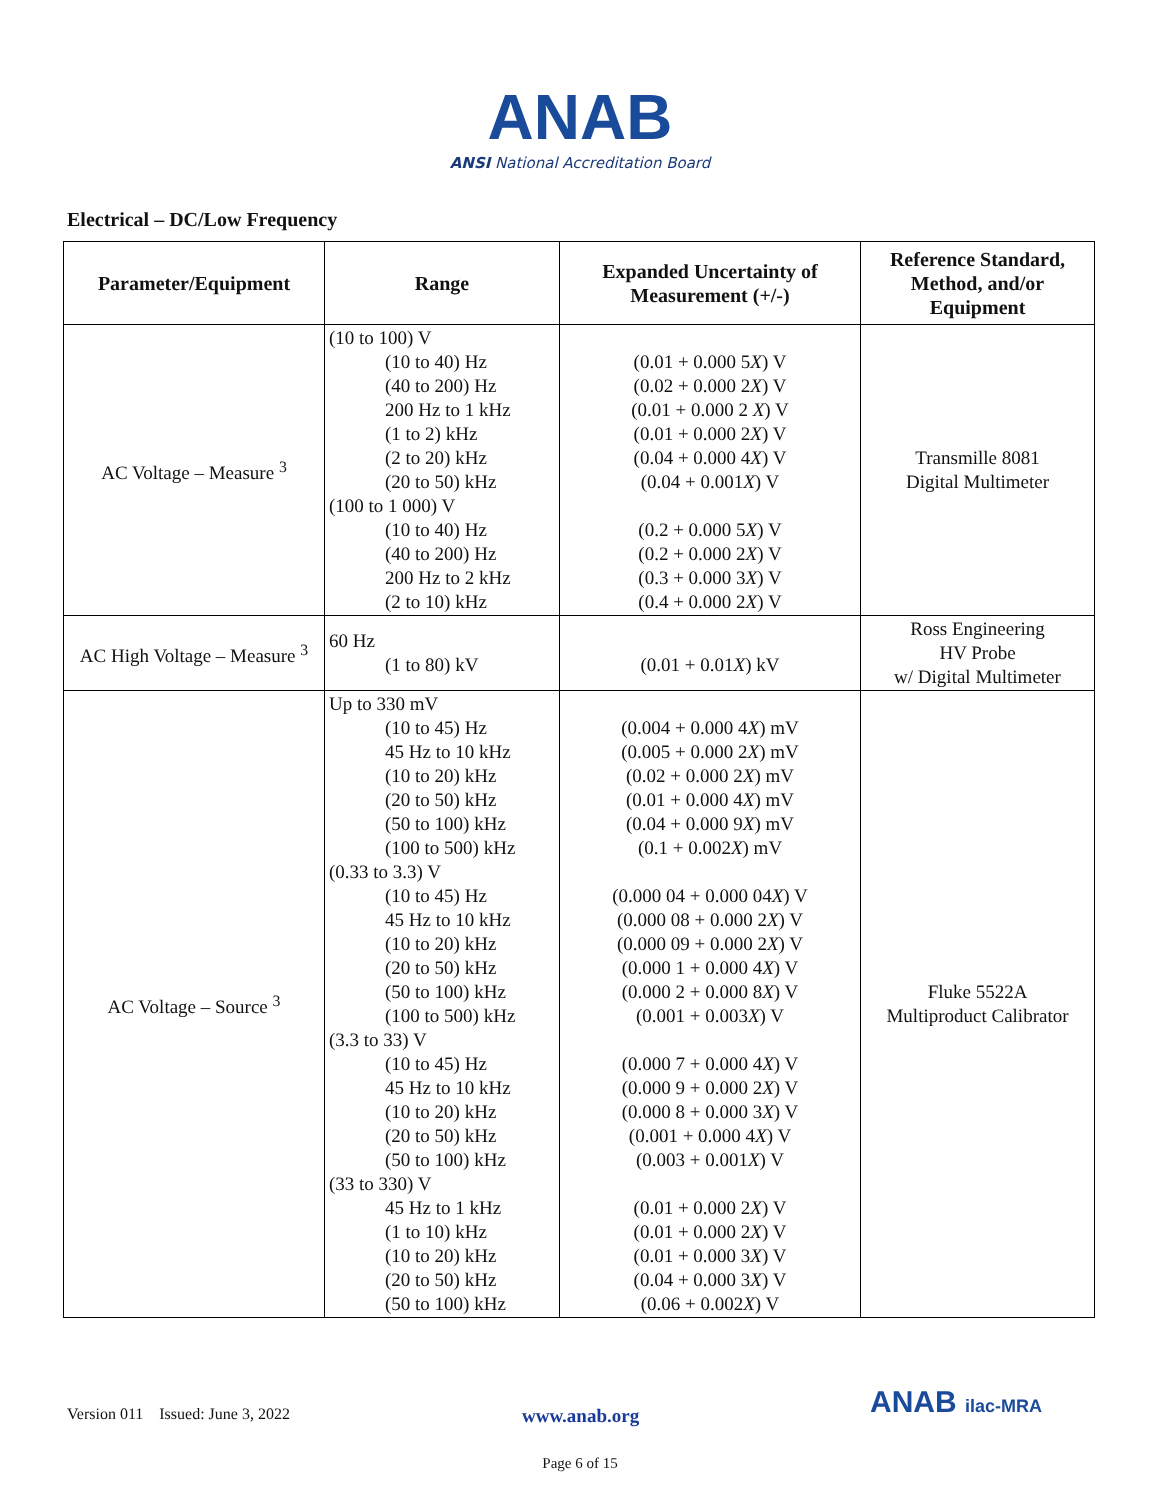ANAB
ANSI National Accreditation Board
Electrical – DC/Low Frequency
| Parameter/Equipment | Range | Expanded Uncertainty of Measurement (+/-) | Reference Standard, Method, and/or Equipment |
| --- | --- | --- | --- |
| AC Voltage – Measure <sup>3</sup> | (10 to 100) V (10 to 40) Hz (40 to 200) Hz 200 Hz to 1 kHz (1 to 2) kHz (2 to 20) kHz (20 to 50) kHz (100 to 1 000) V (10 to 40) Hz (40 to 200) Hz 200 Hz to 2 kHz (2 to 10) kHz | (0.01 + 0.000 5 X ) V (0.02 + 0.000 2 X ) V (0.01 + 0.000 2 X ) V (0.01 + 0.000 2 X ) V (0.04 + 0.000 4 X ) V (0.04 + 0.001 X ) V (0.2 + 0.000 5 X ) V (0.2 + 0.000 2 X ) V (0.3 + 0.000 3 X ) V (0.4 + 0.000 2 X ) V | Transmille 8081 Digital Multimeter |
| AC High Voltage – Measure <sup>3</sup> | 60 Hz (1 to 80) kV | (0.01 + 0.01 X ) kV | Ross Engineering HV Probe w/ Digital Multimeter |
| AC Voltage – Source <sup>3</sup> | Up to 330 mV (10 to 45) Hz 45 Hz to 10 kHz (10 to 20) kHz (20 to 50) kHz (50 to 100) kHz (100 to 500) kHz (0.33 to 3.3) V (10 to 45) Hz 45 Hz to 10 kHz (10 to 20) kHz (20 to 50) kHz (50 to 100) kHz (100 to 500) kHz (3.3 to 33) V (10 to 45) Hz 45 Hz to 10 kHz (10 to 20) kHz (20 to 50) kHz (50 to 100) kHz (33 to 330) V 45 Hz to 1 kHz (1 to 10) kHz (10 to 20) kHz (20 to 50) kHz (50 to 100) kHz | (0.004 + 0.000 4 X ) mV (0.005 + 0.000 2 X ) mV (0.02 + 0.000 2 X ) mV (0.01 + 0.000 4 X ) mV (0.04 + 0.000 9 X ) mV (0.1 + 0.002 X ) mV (0.000 04 + 0.000 04 X ) V (0.000 08 + 0.000 2 X ) V (0.000 09 + 0.000 2 X ) V (0.000 1 + 0.000 4 X ) V (0.000 2 + 0.000 8 X ) V (0.001 + 0.003 X ) V (0.000 7 + 0.000 4 X ) V (0.000 9 + 0.000 2 X ) V (0.000 8 + 0.000 3 X ) V (0.001 + 0.000 4 X ) V (0.003 + 0.001 X ) V (0.01 + 0.000 2 X ) V (0.01 + 0.000 2 X ) V (0.01 + 0.000 3 X ) V (0.04 + 0.000 3 X ) V (0.06 + 0.002 X ) V | Fluke 5522A Multiproduct Calibrator |
Version 011 Issued: June 3, 2022 www.anab.org ANAB ilac-MRA
Page 6 of 15